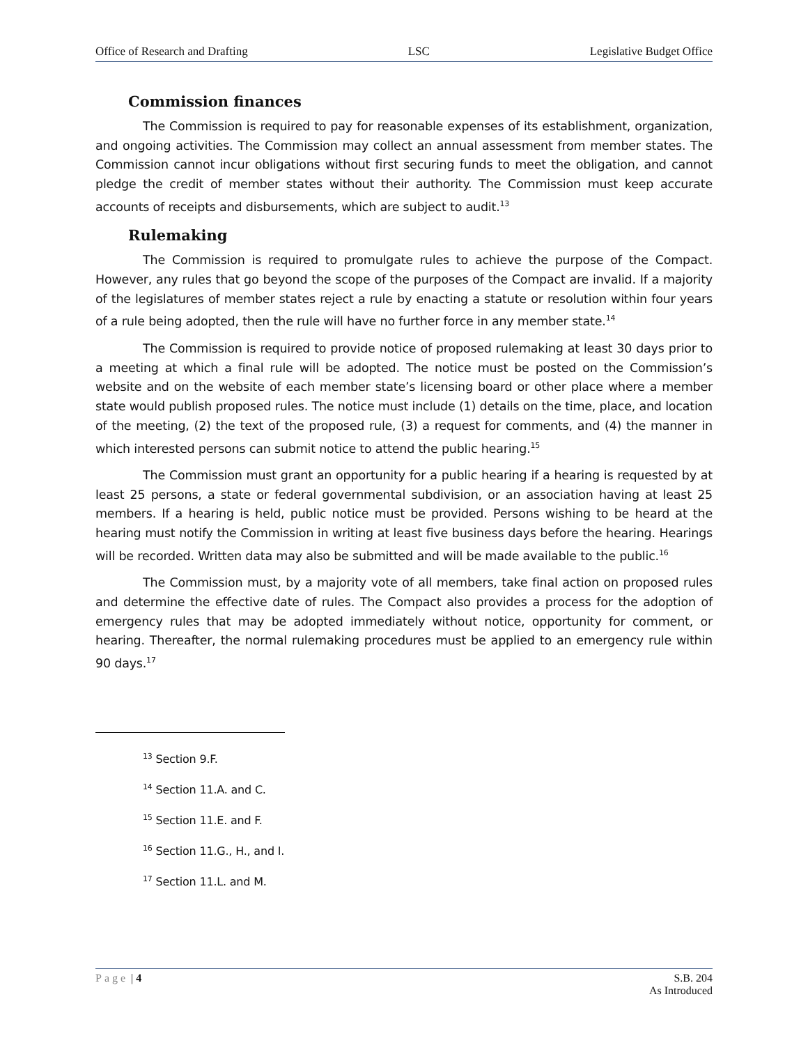Office of Research and Drafting LSC Legislative Budget Office
Commission finances
The Commission is required to pay for reasonable expenses of its establishment, organization, and ongoing activities. The Commission may collect an annual assessment from member states. The Commission cannot incur obligations without first securing funds to meet the obligation, and cannot pledge the credit of member states without their authority. The Commission must keep accurate accounts of receipts and disbursements, which are subject to audit.<sup>13</sup>
Rulemaking
The Commission is required to promulgate rules to achieve the purpose of the Compact. However, any rules that go beyond the scope of the purposes of the Compact are invalid. If a majority of the legislatures of member states reject a rule by enacting a statute or resolution within four years of a rule being adopted, then the rule will have no further force in any member state.<sup>14</sup>
The Commission is required to provide notice of proposed rulemaking at least 30 days prior to a meeting at which a final rule will be adopted. The notice must be posted on the Commission’s website and on the website of each member state’s licensing board or other place where a member state would publish proposed rules. The notice must include (1) details on the time, place, and location of the meeting, (2) the text of the proposed rule, (3) a request for comments, and (4) the manner in which interested persons can submit notice to attend the public hearing.<sup>15</sup>
The Commission must grant an opportunity for a public hearing if a hearing is requested by at least 25 persons, a state or federal governmental subdivision, or an association having at least 25 members. If a hearing is held, public notice must be provided. Persons wishing to be heard at the hearing must notify the Commission in writing at least five business days before the hearing. Hearings will be recorded. Written data may also be submitted and will be made available to the public.<sup>16</sup>
The Commission must, by a majority vote of all members, take final action on proposed rules and determine the effective date of rules. The Compact also provides a process for the adoption of emergency rules that may be adopted immediately without notice, opportunity for comment, or hearing. Thereafter, the normal rulemaking procedures must be applied to an emergency rule within 90 days.<sup>17</sup>
<sup>13</sup> Section 9.F.
<sup>14</sup> Section 11.A. and C.
<sup>15</sup> Section 11.E. and F.
<sup>16</sup> Section 11.G., H., and I.
<sup>17</sup> Section 11.L. and M.
Page | 4 S.B. 204
As Introduced